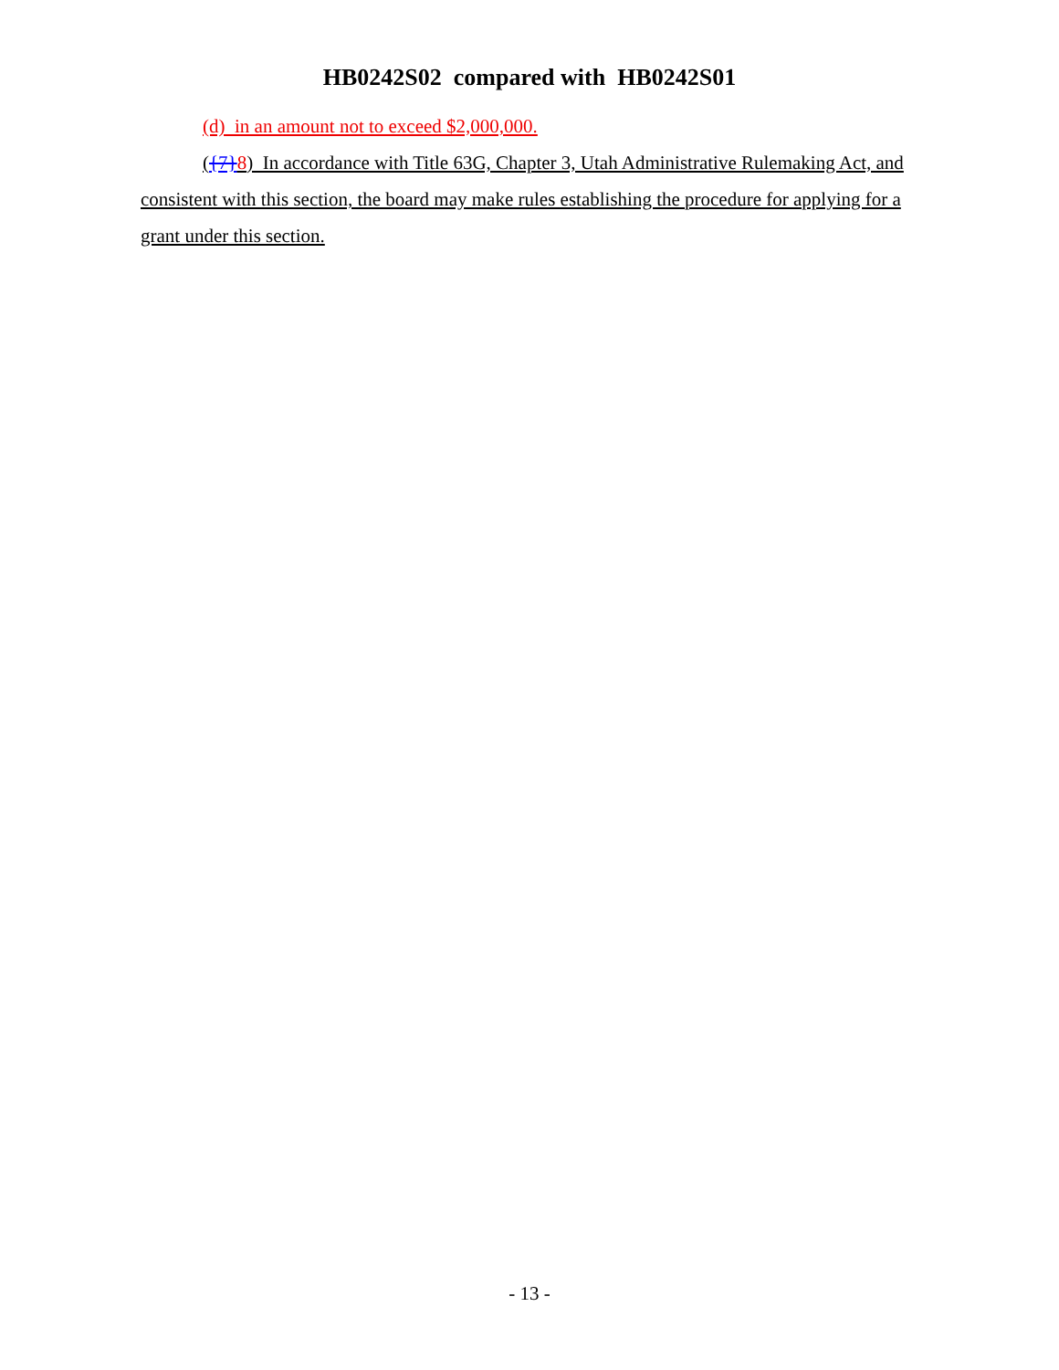HB0242S02 compared with HB0242S01
(d) in an amount not to exceed $2,000,000.
({7}8) In accordance with Title 63G, Chapter 3, Utah Administrative Rulemaking Act, and consistent with this section, the board may make rules establishing the procedure for applying for a grant under this section.
- 13 -